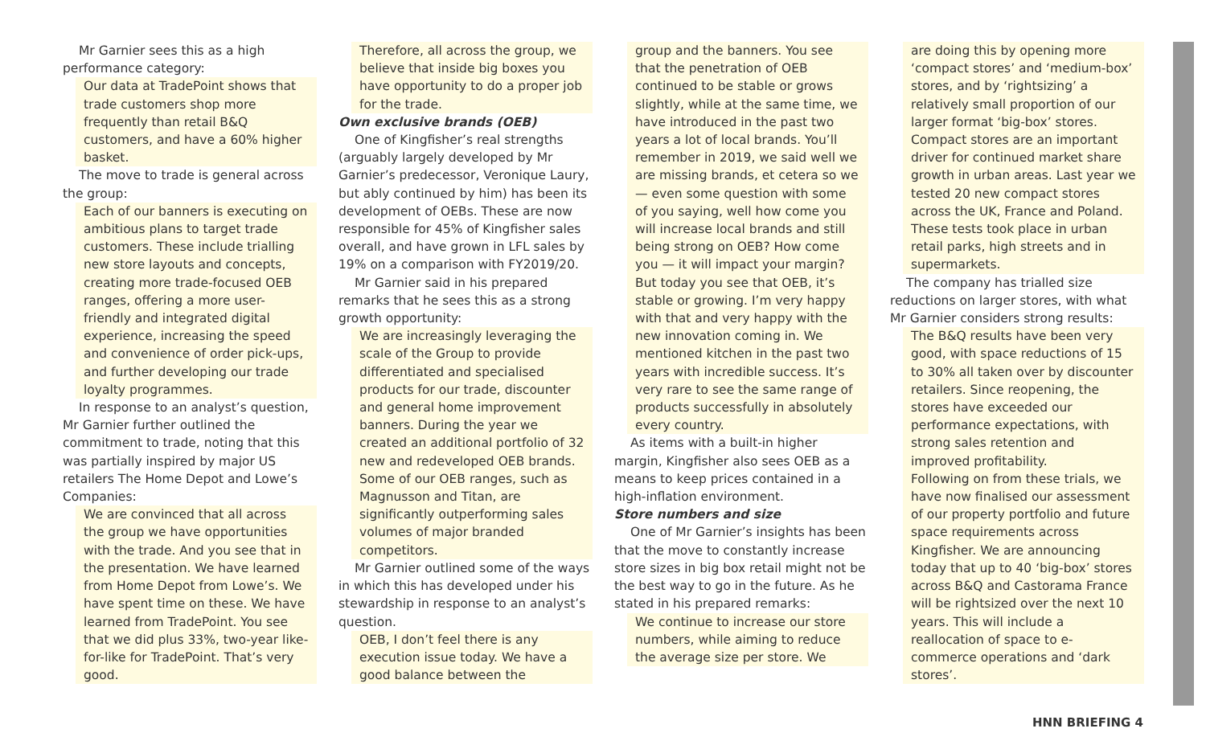Mr Garnier sees this as a high performance category:
Our data at TradePoint shows that trade customers shop more frequently than retail B&Q customers, and have a 60% higher basket.
The move to trade is general across the group:
Each of our banners is executing on ambitious plans to target trade customers. These include trialling new store layouts and concepts, creating more trade-focused OEB ranges, offering a more user-friendly and integrated digital experience, increasing the speed and convenience of order pick-ups, and further developing our trade loyalty programmes.
In response to an analyst’s question, Mr Garnier further outlined the commitment to trade, noting that this was partially inspired by major US retailers The Home Depot and Lowe’s Companies:
We are convinced that all across the group we have opportunities with the trade. And you see that in the presentation. We have learned from Home Depot from Lowe’s. We have spent time on these. We have learned from TradePoint. You see that we did plus 33%, two-year like-for-like for TradePoint. That’s very good.
Therefore, all across the group, we believe that inside big boxes you have opportunity to do a proper job for the trade.
Own exclusive brands (OEB)
One of Kingfisher’s real strengths (arguably largely developed by Mr Garnier’s predecessor, Veronique Laury, but ably continued by him) has been its development of OEBs. These are now responsible for 45% of Kingfisher sales overall, and have grown in LFL sales by 19% on a comparison with FY2019/20.
Mr Garnier said in his prepared remarks that he sees this as a strong growth opportunity:
We are increasingly leveraging the scale of the Group to provide differentiated and specialised products for our trade, discounter and general home improvement banners. During the year we created an additional portfolio of 32 new and redeveloped OEB brands. Some of our OEB ranges, such as Magnusson and Titan, are significantly outperforming sales volumes of major branded competitors.
Mr Garnier outlined some of the ways in which this has developed under his stewardship in response to an analyst’s question.
OEB, I don’t feel there is any execution issue today. We have a good balance between the
group and the banners. You see that the penetration of OEB continued to be stable or grows slightly, while at the same time, we have introduced in the past two years a lot of local brands. You’ll remember in 2019, we said well we are missing brands, et cetera so we — even some question with some of you saying, well how come you will increase local brands and still being strong on OEB? How come you — it will impact your margin?
But today you see that OEB, it’s stable or growing. I’m very happy with that and very happy with the new innovation coming in. We mentioned kitchen in the past two years with incredible success. It’s very rare to see the same range of products successfully in absolutely every country.
As items with a built-in higher margin, Kingfisher also sees OEB as a means to keep prices contained in a high-inflation environment.
Store numbers and size
One of Mr Garnier’s insights has been that the move to constantly increase store sizes in big box retail might not be the best way to go in the future. As he stated in his prepared remarks:
We continue to increase our store numbers, while aiming to reduce the average size per store. We
are doing this by opening more ‘compact stores’ and ‘medium-box’ stores, and by ‘rightsizing’ a relatively small proportion of our larger format ‘big-box’ stores.
Compact stores are an important driver for continued market share growth in urban areas. Last year we tested 20 new compact stores across the UK, France and Poland. These tests took place in urban retail parks, high streets and in supermarkets.
The company has trialled size reductions on larger stores, with what Mr Garnier considers strong results:
The B&Q results have been very good, with space reductions of 15 to 30% all taken over by discounter retailers. Since reopening, the stores have exceeded our performance expectations, with strong sales retention and improved profitability.
Following on from these trials, we have now finalised our assessment of our property portfolio and future space requirements across Kingfisher. We are announcing today that up to 40 ‘big-box’ stores across B&Q and Castorama France will be rightsized over the next 10 years. This will include a reallocation of space to e-commerce operations and ‘dark stores’.
HNN BRIEFING 4